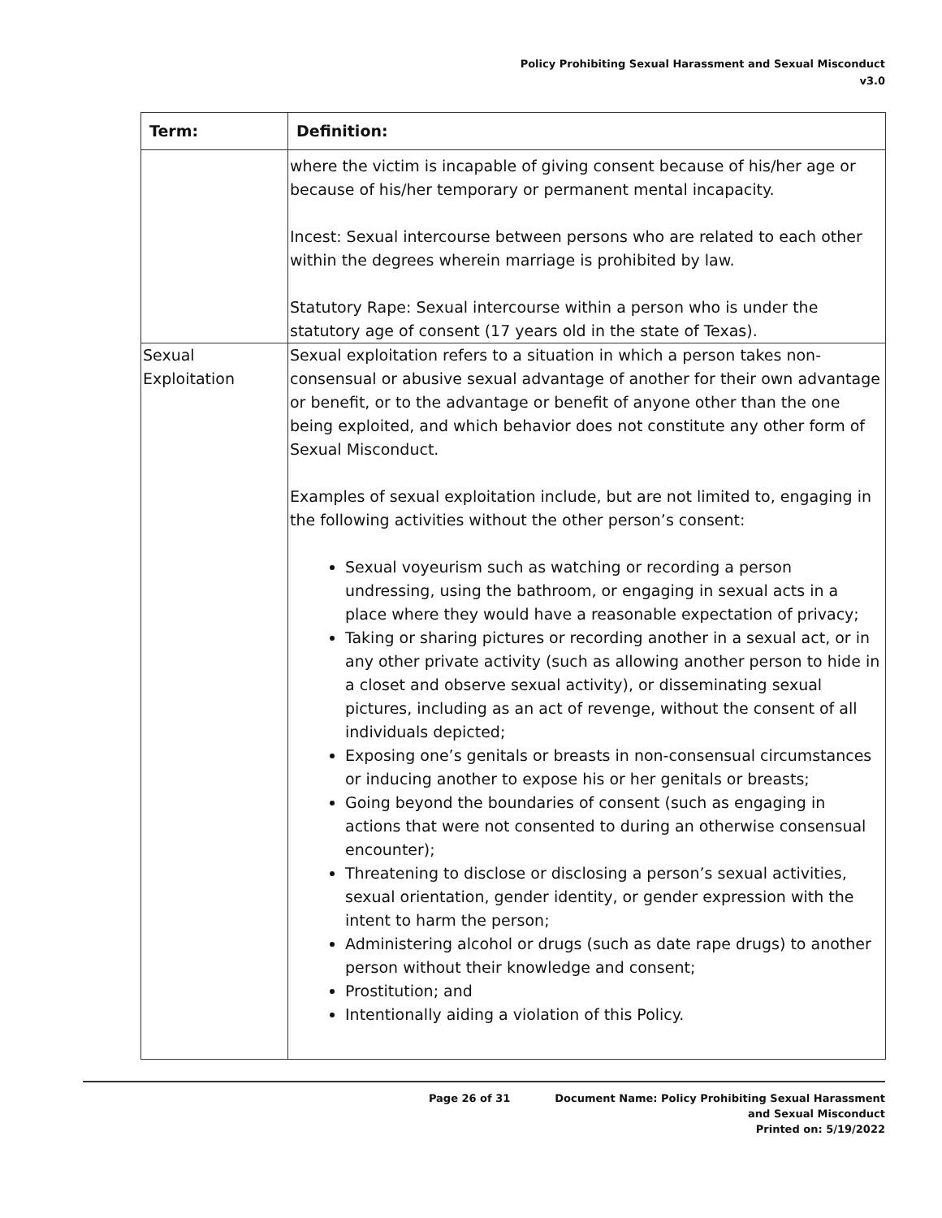Policy Prohibiting Sexual Harassment and Sexual Misconduct
v3.0
| Term: | Definition: |
| --- | --- |
| | where the victim is incapable of giving consent because of his/her age or because of his/her temporary or permanent mental incapacity. Incest: Sexual intercourse between persons who are related to each other within the degrees wherein marriage is prohibited by law. Statutory Rape: Sexual intercourse within a person who is under the statutory age of consent (17 years old in the state of Texas). |
| Sexual Exploitation | Sexual exploitation refers to a situation in which a person takes non-consensual or abusive sexual advantage of another for their own advantage or benefit, or to the advantage or benefit of anyone other than the one being exploited, and which behavior does not constitute any other form of Sexual Misconduct. Examples of sexual exploitation include, but are not limited to, engaging in the following activities without the other person’s consent: Sexual voyeurism such as watching or recording a person undressing, using the bathroom, or engaging in sexual acts in a place where they would have a reasonable expectation of privacy; Taking or sharing pictures or recording another in a sexual act, or in any other private activity (such as allowing another person to hide in a closet and observe sexual activity), or disseminating sexual pictures, including as an act of revenge, without the consent of all individuals depicted; Exposing one’s genitals or breasts in non-consensual circumstances or inducing another to expose his or her genitals or breasts; Going beyond the boundaries of consent (such as engaging in actions that were not consented to during an otherwise consensual encounter); Threatening to disclose or disclosing a person’s sexual activities, sexual orientation, gender identity, or gender expression with the intent to harm the person; Administering alcohol or drugs (such as date rape drugs) to another person without their knowledge and consent; Prostitution; and Intentionally aiding a violation of this Policy. |
Page 26 of 31 Document Name: Policy Prohibiting Sexual Harassment
and Sexual Misconduct
Printed on: 5/19/2022